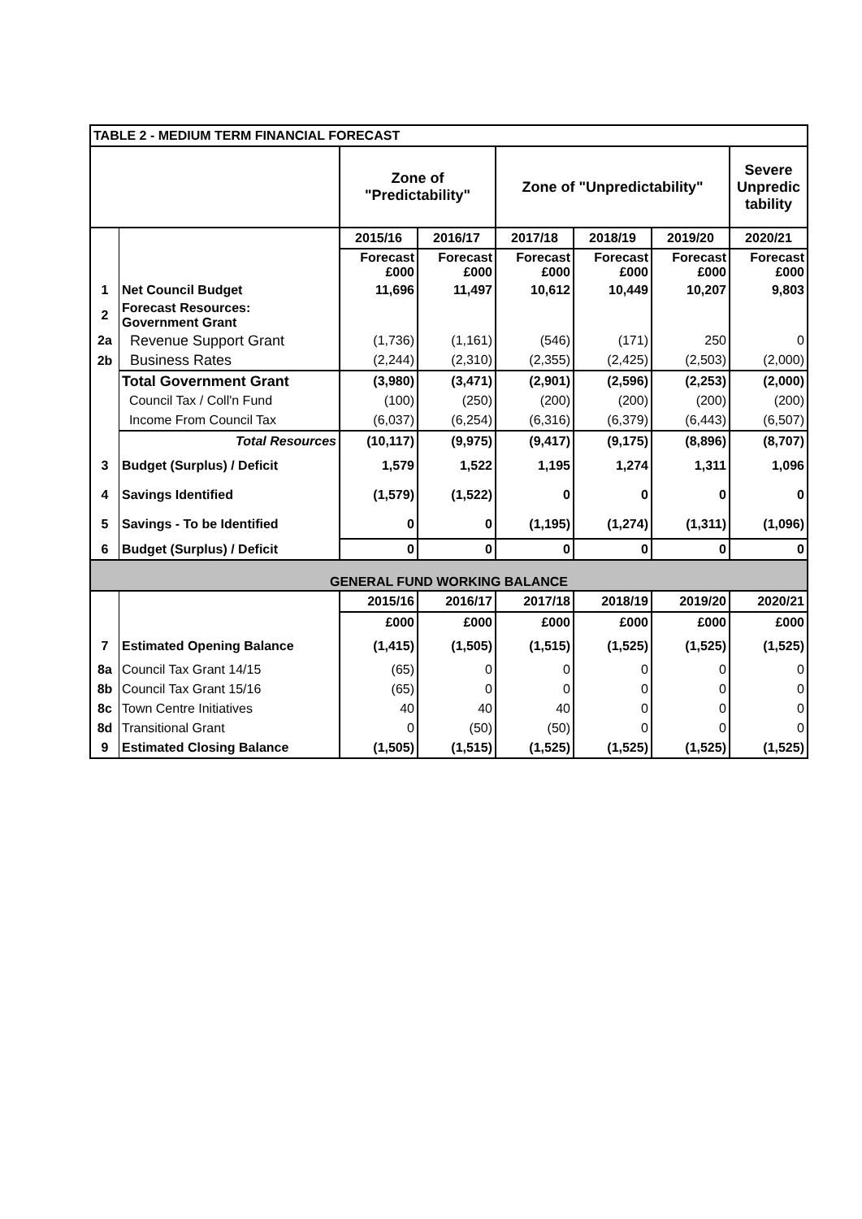| TABLE 2 - MEDIUM TERM FINANCIAL FORECAST | | | | | | | |
| | | Zone of "Predictability" | | Zone of "Unpredictability" | | | Severe Unpredic tability |
| | | 2015/16 | 2016/17 | 2017/18 | 2018/19 | 2019/20 | 2020/21 |
| | | Forecast £000 | Forecast £000 | Forecast £000 | Forecast £000 | Forecast £000 | Forecast £000 |
| 1 | Net Council Budget | 11,696 | 11,497 | 10,612 | 10,449 | 10,207 | 9,803 |
| 2 | Forecast Resources: Government Grant | | | | | | |
| 2a | Revenue Support Grant | (1,736) | (1,161) | (546) | (171) | 250 | 0 |
| 2b | Business Rates | (2,244) | (2,310) | (2,355) | (2,425) | (2,503) | (2,000) |
| | Total Government Grant | (3,980) | (3,471) | (2,901) | (2,596) | (2,253) | (2,000) |
| | Council Tax / Coll'n Fund | (100) | (250) | (200) | (200) | (200) | (200) |
| | Income From Council Tax | (6,037) | (6,254) | (6,316) | (6,379) | (6,443) | (6,507) |
| | Total Resources | (10,117) | (9,975) | (9,417) | (9,175) | (8,896) | (8,707) |
| 3 | Budget (Surplus) / Deficit | 1,579 | 1,522 | 1,195 | 1,274 | 1,311 | 1,096 |
| 4 | Savings Identified | (1,579) | (1,522) | 0 | 0 | 0 | 0 |
| 5 | Savings - To be Identified | 0 | 0 | (1,195) | (1,274) | (1,311) | (1,096) |
| 6 | Budget (Surplus) / Deficit | 0 | 0 | 0 | 0 | 0 | 0 |
| GENERAL FUND WORKING BALANCE | | | | | | | |
| | | 2015/16 | 2016/17 | 2017/18 | 2018/19 | 2019/20 | 2020/21 |
| | | £000 | £000 | £000 | £000 | £000 | £000 |
| 7 | Estimated Opening Balance | (1,415) | (1,505) | (1,515) | (1,525) | (1,525) | (1,525) |
| 8a | Council Tax Grant 14/15 | (65) | 0 | 0 | 0 | 0 | 0 |
| 8b | Council Tax Grant 15/16 | (65) | 0 | 0 | 0 | 0 | 0 |
| 8c | Town Centre Initiatives | 40 | 40 | 40 | 0 | 0 | 0 |
| 8d | Transitional Grant | 0 | (50) | (50) | 0 | 0 | 0 |
| 9 | Estimated Closing Balance | (1,505) | (1,515) | (1,525) | (1,525) | (1,525) | (1,525) |